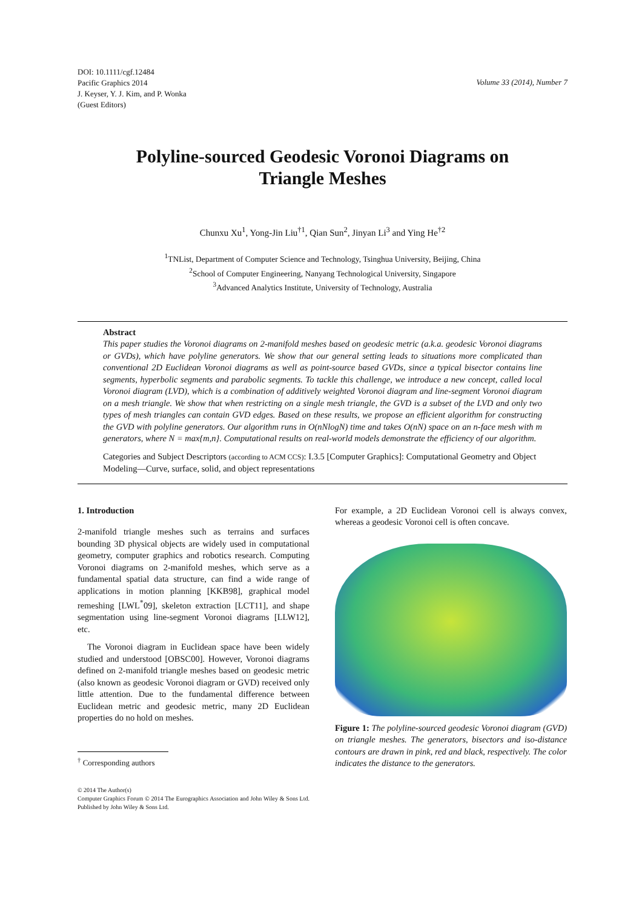DOI: 10.1111/cgf.12484
Pacific Graphics 2014
J. Keyser, Y. J. Kim, and P. Wonka
(Guest Editors)
Volume 33 (2014), Number 7
Polyline-sourced Geodesic Voronoi Diagrams on
Triangle Meshes
Chunxu Xu<sup>1</sup>, Yong-Jin Liu<sup>†1</sup>, Qian Sun<sup>2</sup>, Jinyan Li<sup>3</sup> and Ying He<sup>†2</sup>
<sup>1</sup> TNList, Department of Computer Science and Technology, Tsinghua University, Beijing, China
<sup>2</sup> School of Computer Engineering, Nanyang Technological University, Singapore
<sup>3</sup> Advanced Analytics Institute, University of Technology, Australia
Abstract
This paper studies the Voronoi diagrams on 2-manifold meshes based on geodesic metric (a.k.a. geodesic Voronoi diagrams or GVDs), which have polyline generators. We show that our general setting leads to situations more complicated than conventional 2D Euclidean Voronoi diagrams as well as point-source based GVDs, since a typical bisector contains line segments, hyperbolic segments and parabolic segments. To tackle this challenge, we introduce a new concept, called local Voronoi diagram (LVD), which is a combination of additively weighted Voronoi diagram and line-segment Voronoi diagram on a mesh triangle. We show that when restricting on a single mesh triangle, the GVD is a subset of the LVD and only two types of mesh triangles can contain GVD edges. Based on these results, we propose an efficient algorithm for constructing the GVD with polyline generators. Our algorithm runs in O(nNlogN) time and takes O(nN) space on an n-face mesh with m generators, where N = max{m,n}. Computational results on real-world models demonstrate the efficiency of our algorithm.
Categories and Subject Descriptors (according to ACM CCS): I.3.5 [Computer Graphics]: Computational Geometry and Object Modeling—Curve, surface, solid, and object representations
1. Introduction
2-manifold triangle meshes such as terrains and surfaces bounding 3D physical objects are widely used in computational geometry, computer graphics and robotics research. Computing Voronoi diagrams on 2-manifold meshes, which serve as a fundamental spatial data structure, can find a wide range of applications in motion planning [KKB98], graphical model remeshing [LWL<sup>*</sup>09], skeleton extraction [LCT11], and shape segmentation using line-segment Voronoi diagrams [LLW12], etc.
The Voronoi diagram in Euclidean space have been widely studied and understood [OBSC00]. However, Voronoi diagrams defined on 2-manifold triangle meshes based on geodesic metric (also known as geodesic Voronoi diagram or GVD) received only little attention. Due to the fundamental difference between Euclidean metric and geodesic metric, many 2D Euclidean properties do no hold on meshes.
<sup>†</sup> Corresponding authors
© 2014 The Author(s)
Computer Graphics Forum © 2014 The Eurographics Association and John Wiley & Sons Ltd. Published by John Wiley & Sons Ltd.
For example, a 2D Euclidean Voronoi cell is always convex, whereas a geodesic Voronoi cell is often concave.
Figure 1: The polyline-sourced geodesic Voronoi diagram (GVD) on triangle meshes. The generators, bisectors and iso-distance contours are drawn in pink, red and black, respectively. The color indicates the distance to the generators.